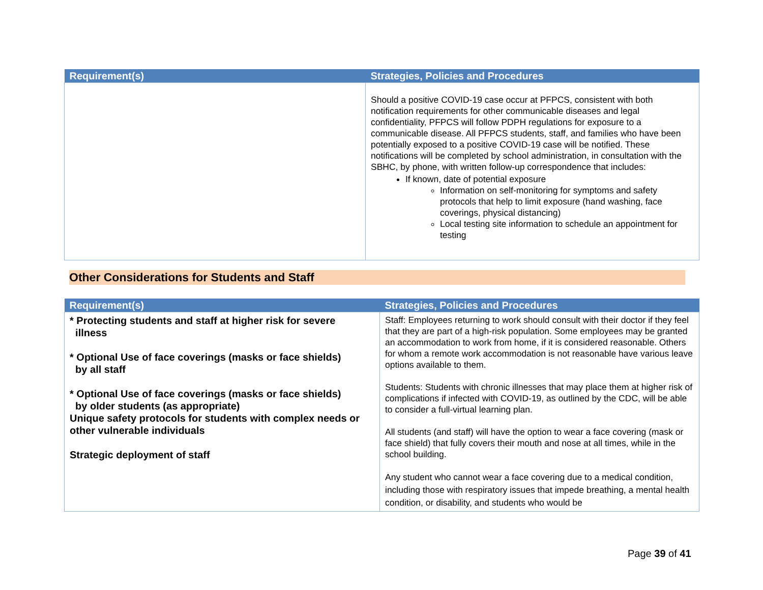| Requirement(s) | Strategies, Policies and Procedures |
| --- | --- |
| | Should a positive COVID-19 case occur at PFPCS, consistent with both notification requirements for other communicable diseases and legal confidentiality, PFPCS will follow PDPH regulations for exposure to a communicable disease. All PFPCS students, staff, and families who have been potentially exposed to a positive COVID-19 case will be notified. These notifications will be completed by school administration, in consultation with the SBHC, by phone, with written follow-up correspondence that includes: If known, date of potential exposure Information on self-monitoring for symptoms and safety protocols that help to limit exposure (hand washing, face coverings, physical distancing) Local testing site information to schedule an appointment for testing |
Other Considerations for Students and Staff
| Requirement(s) | Strategies, Policies and Procedures |
| --- | --- |
| * Protecting students and staff at higher risk for severe illness * Optional Use of face coverings (masks or face shields) by all staff * Optional Use of face coverings (masks or face shields) by older students (as appropriate) Unique safety protocols for students with complex needs or other vulnerable individuals Strategic deployment of staff | Staff: Employees returning to work should consult with their doctor if they feel that they are part of a high-risk population. Some employees may be granted an accommodation to work from home, if it is considered reasonable. Others for whom a remote work accommodation is not reasonable have various leave options available to them. Students: Students with chronic illnesses that may place them at higher risk of complications if infected with COVID-19, as outlined by the CDC, will be able to consider a full-virtual learning plan. All students (and staff) will have the option to wear a face covering (mask or face shield) that fully covers their mouth and nose at all times, while in the school building. Any student who cannot wear a face covering due to a medical condition, including those with respiratory issues that impede breathing, a mental health condition, or disability, and students who would be |
Page 39 of 41